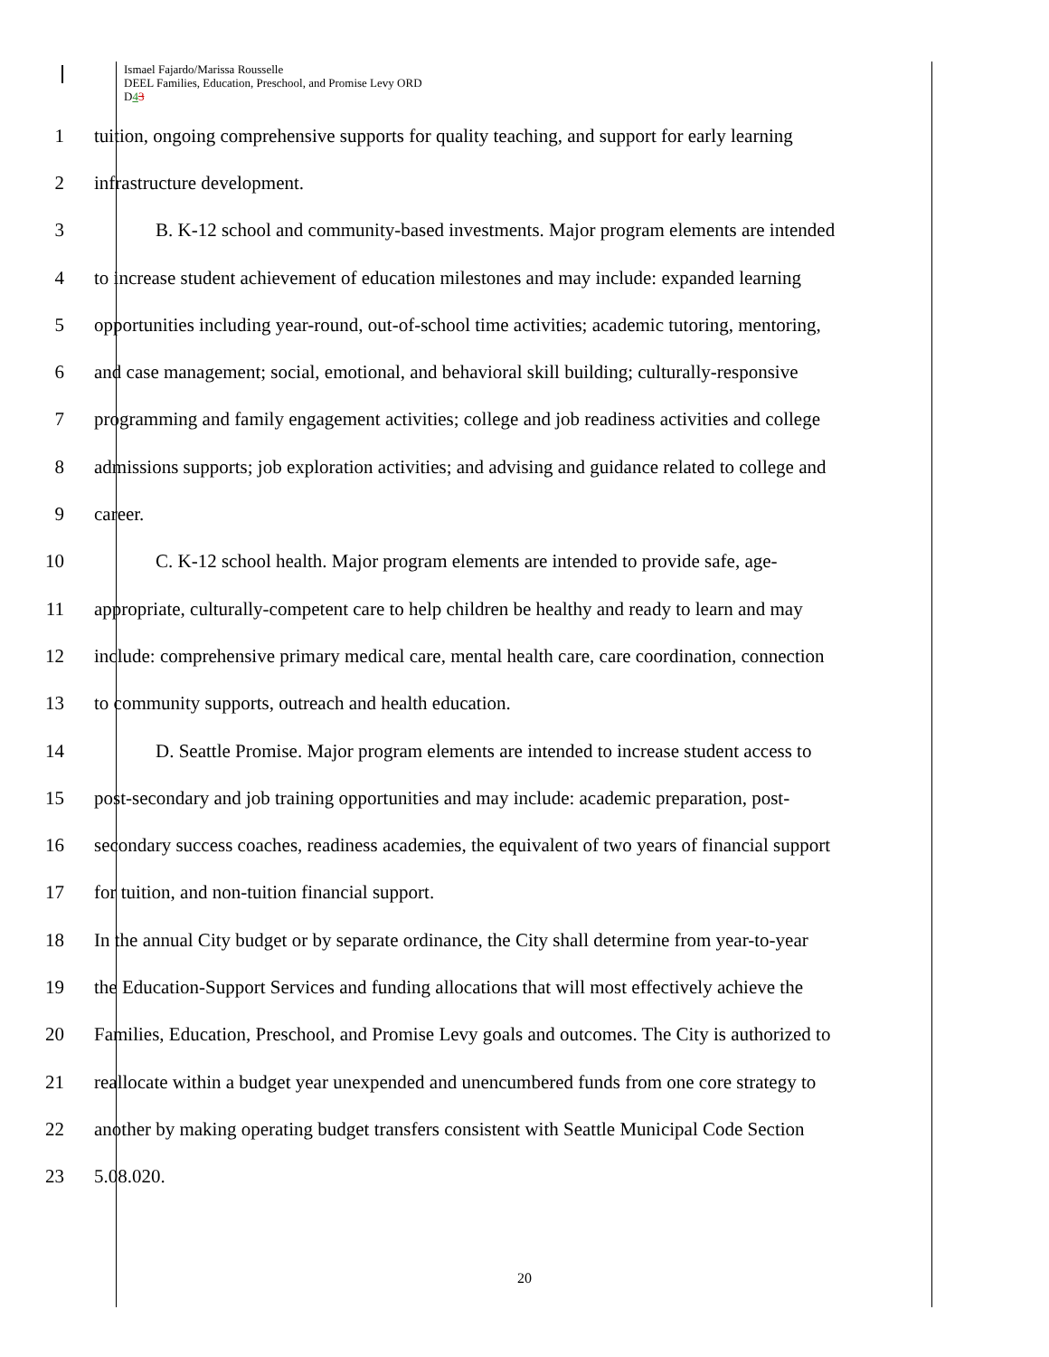Ismael Fajardo/Marissa Rousselle
DEEL Families, Education, Preschool, and Promise Levy ORD
D43
1 tuition, ongoing comprehensive supports for quality teaching, and support for early learning
2 infrastructure development.
3 B. K-12 school and community-based investments. Major program elements are intended
4 to increase student achievement of education milestones and may include: expanded learning
5 opportunities including year-round, out-of-school time activities; academic tutoring, mentoring,
6 and case management; social, emotional, and behavioral skill building; culturally-responsive
7 programming and family engagement activities; college and job readiness activities and college
8 admissions supports; job exploration activities; and advising and guidance related to college and
9 career.
10 C. K-12 school health. Major program elements are intended to provide safe, age-
11 appropriate, culturally-competent care to help children be healthy and ready to learn and may
12 include: comprehensive primary medical care, mental health care, care coordination, connection
13 to community supports, outreach and health education.
14 D. Seattle Promise. Major program elements are intended to increase student access to
15 post-secondary and job training opportunities and may include: academic preparation, post-
16 secondary success coaches, readiness academies, the equivalent of two years of financial support
17 for tuition, and non-tuition financial support.
18 In the annual City budget or by separate ordinance, the City shall determine from year-to-year
19 the Education-Support Services and funding allocations that will most effectively achieve the
20 Families, Education, Preschool, and Promise Levy goals and outcomes. The City is authorized to
21 reallocate within a budget year unexpended and unencumbered funds from one core strategy to
22 another by making operating budget transfers consistent with Seattle Municipal Code Section
23 5.08.020.
20